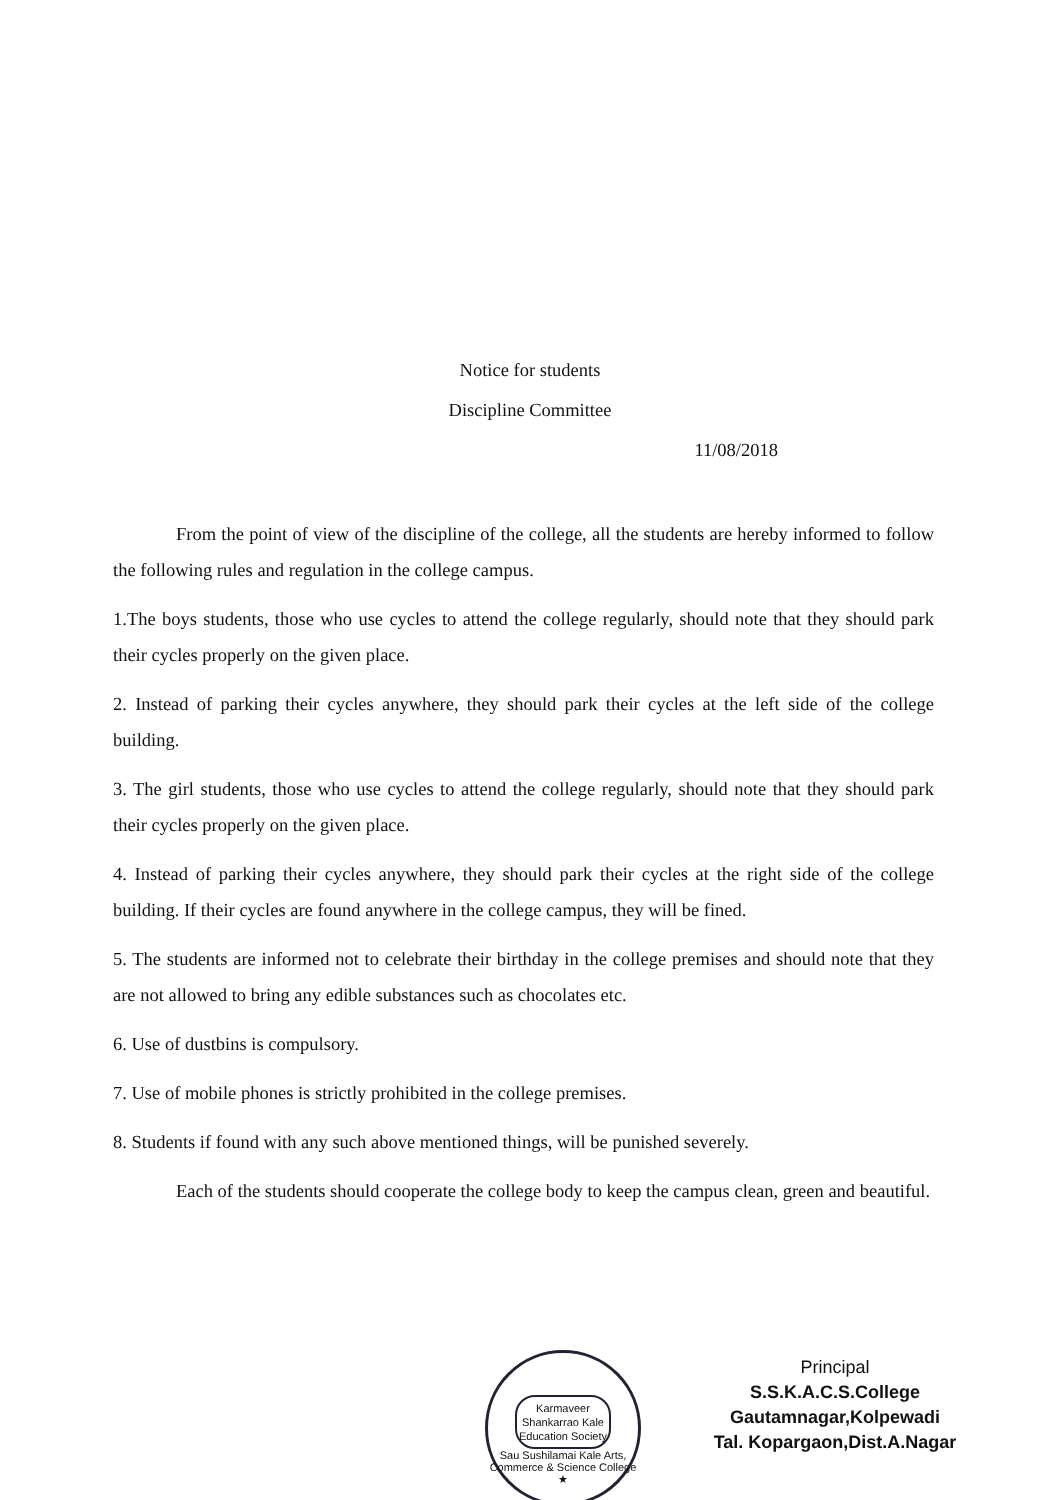Notice for students
Discipline Committee
11/08/2018
From the point of view of the discipline of the college, all the students are hereby informed to follow the following rules and regulation in the college campus.
1.The boys students, those who use cycles to attend the college regularly, should note that they should park their cycles properly on the given place.
2. Instead of parking their cycles anywhere, they should park their cycles at the left side of the college building.
3. The girl students, those who use cycles to attend the college regularly, should note that they should park their cycles properly on the given place.
4. Instead of parking their cycles anywhere, they should park their cycles at the right side of the college building. If their cycles are found anywhere in the college campus, they will be fined.
5. The students are informed not to celebrate their birthday in the college premises and should note that they are not allowed to bring any edible substances such as chocolates etc.
6. Use of dustbins is compulsory.
7. Use of mobile phones is strictly prohibited in the college premises.
8. Students if found with any such above mentioned things, will be punished severely.
Each of the students should cooperate the college body to keep the campus clean, green and beautiful.
Karmaveer
Shankarrao Kale
Education Society
Sau Sushilamai Kale Arts, Commerce & Science College ★
Principal
S.S.K.A.C.S.College
Gautamnagar,Kolpewadi
Tal. Kopargaon,Dist.A.Nagar